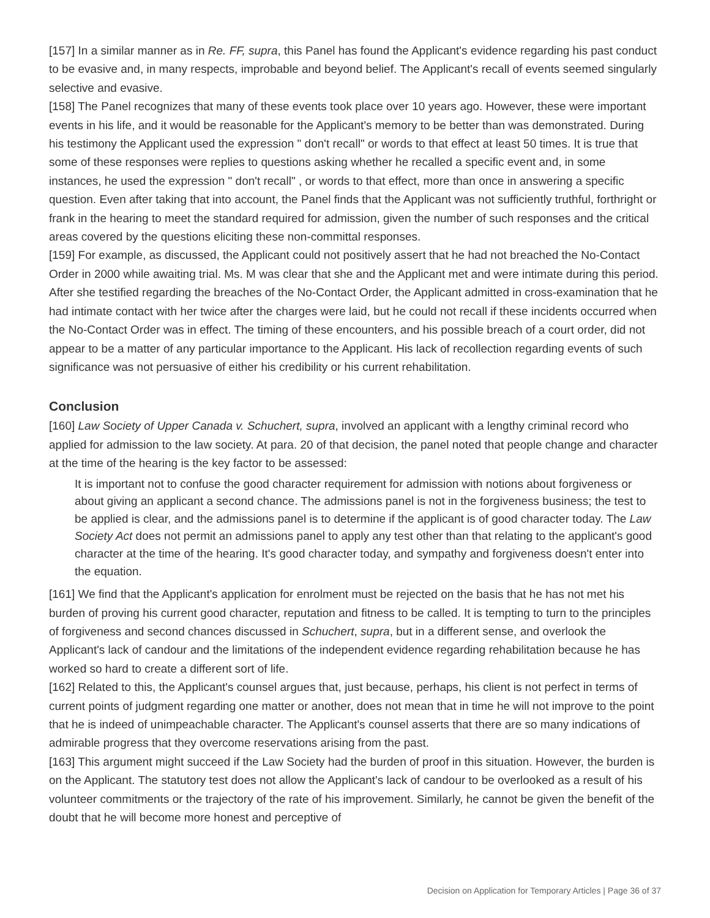[157] In a similar manner as in Re. FF, supra, this Panel has found the Applicant's evidence regarding his past conduct to be evasive and, in many respects, improbable and beyond belief. The Applicant's recall of events seemed singularly selective and evasive.
[158] The Panel recognizes that many of these events took place over 10 years ago. However, these were important events in his life, and it would be reasonable for the Applicant's memory to be better than was demonstrated. During his testimony the Applicant used the expression " don't recall" or words to that effect at least 50 times. It is true that some of these responses were replies to questions asking whether he recalled a specific event and, in some instances, he used the expression " don't recall" , or words to that effect, more than once in answering a specific question. Even after taking that into account, the Panel finds that the Applicant was not sufficiently truthful, forthright or frank in the hearing to meet the standard required for admission, given the number of such responses and the critical areas covered by the questions eliciting these non-committal responses.
[159] For example, as discussed, the Applicant could not positively assert that he had not breached the No-Contact Order in 2000 while awaiting trial. Ms. M was clear that she and the Applicant met and were intimate during this period. After she testified regarding the breaches of the No-Contact Order, the Applicant admitted in cross-examination that he had intimate contact with her twice after the charges were laid, but he could not recall if these incidents occurred when the No-Contact Order was in effect. The timing of these encounters, and his possible breach of a court order, did not appear to be a matter of any particular importance to the Applicant. His lack of recollection regarding events of such significance was not persuasive of either his credibility or his current rehabilitation.
Conclusion
[160] Law Society of Upper Canada v. Schuchert, supra, involved an applicant with a lengthy criminal record who applied for admission to the law society. At para. 20 of that decision, the panel noted that people change and character at the time of the hearing is the key factor to be assessed:
It is important not to confuse the good character requirement for admission with notions about forgiveness or about giving an applicant a second chance. The admissions panel is not in the forgiveness business; the test to be applied is clear, and the admissions panel is to determine if the applicant is of good character today. The Law Society Act does not permit an admissions panel to apply any test other than that relating to the applicant's good character at the time of the hearing. It's good character today, and sympathy and forgiveness doesn't enter into the equation.
[161] We find that the Applicant's application for enrolment must be rejected on the basis that he has not met his burden of proving his current good character, reputation and fitness to be called. It is tempting to turn to the principles of forgiveness and second chances discussed in Schuchert, supra, but in a different sense, and overlook the Applicant's lack of candour and the limitations of the independent evidence regarding rehabilitation because he has worked so hard to create a different sort of life.
[162] Related to this, the Applicant's counsel argues that, just because, perhaps, his client is not perfect in terms of current points of judgment regarding one matter or another, does not mean that in time he will not improve to the point that he is indeed of unimpeachable character. The Applicant's counsel asserts that there are so many indications of admirable progress that they overcome reservations arising from the past.
[163] This argument might succeed if the Law Society had the burden of proof in this situation. However, the burden is on the Applicant. The statutory test does not allow the Applicant's lack of candour to be overlooked as a result of his volunteer commitments or the trajectory of the rate of his improvement. Similarly, he cannot be given the benefit of the doubt that he will become more honest and perceptive of
Decision on Application for Temporary Articles | Page 36 of 37